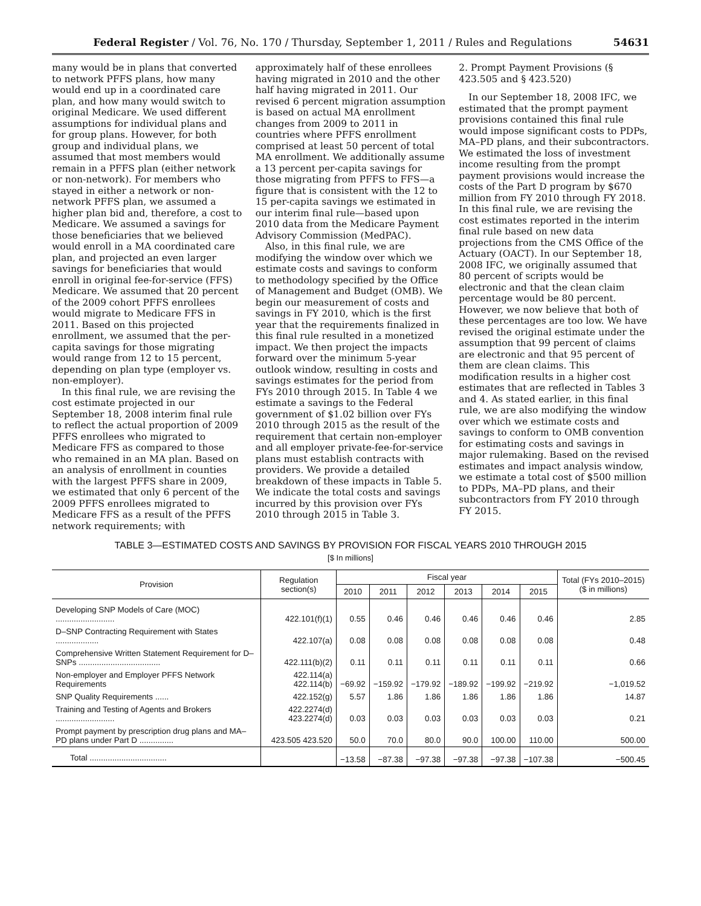Federal Register / Vol. 76, No. 170 / Thursday, September 1, 2011 / Rules and Regulations 54631
many would be in plans that converted to network PFFS plans, how many would end up in a coordinated care plan, and how many would switch to original Medicare. We used different assumptions for individual plans and for group plans. However, for both group and individual plans, we assumed that most members would remain in a PFFS plan (either network or non-network). For members who stayed in either a network or non-network PFFS plan, we assumed a higher plan bid and, therefore, a cost to Medicare. We assumed a savings for those beneficiaries that we believed would enroll in a MA coordinated care plan, and projected an even larger savings for beneficiaries that would enroll in original fee-for-service (FFS) Medicare. We assumed that 20 percent of the 2009 cohort PFFS enrollees would migrate to Medicare FFS in 2011. Based on this projected enrollment, we assumed that the per-capita savings for those migrating would range from 12 to 15 percent, depending on plan type (employer vs. non-employer).
In this final rule, we are revising the cost estimate projected in our September 18, 2008 interim final rule to reflect the actual proportion of 2009 PFFS enrollees who migrated to Medicare FFS as compared to those who remained in an MA plan. Based on an analysis of enrollment in counties with the largest PFFS share in 2009, we estimated that only 6 percent of the 2009 PFFS enrollees migrated to Medicare FFS as a result of the PFFS network requirements; with
approximately half of these enrollees having migrated in 2010 and the other half having migrated in 2011. Our revised 6 percent migration assumption is based on actual MA enrollment changes from 2009 to 2011 in countries where PFFS enrollment comprised at least 50 percent of total MA enrollment. We additionally assume a 13 percent per-capita savings for those migrating from PFFS to FFS—a figure that is consistent with the 12 to 15 per-capita savings we estimated in our interim final rule—based upon 2010 data from the Medicare Payment Advisory Commission (MedPAC).
Also, in this final rule, we are modifying the window over which we estimate costs and savings to conform to methodology specified by the Office of Management and Budget (OMB). We begin our measurement of costs and savings in FY 2010, which is the first year that the requirements finalized in this final rule resulted in a monetized impact. We then project the impacts forward over the minimum 5-year outlook window, resulting in costs and savings estimates for the period from FYs 2010 through 2015. In Table 4 we estimate a savings to the Federal government of $1.02 billion over FYs 2010 through 2015 as the result of the requirement that certain non-employer and all employer private-fee-for-service plans must establish contracts with providers. We provide a detailed breakdown of these impacts in Table 5. We indicate the total costs and savings incurred by this provision over FYs 2010 through 2015 in Table 3.
2. Prompt Payment Provisions (§ 423.505 and § 423.520)
In our September 18, 2008 IFC, we estimated that the prompt payment provisions contained this final rule would impose significant costs to PDPs, MA–PD plans, and their subcontractors. We estimated the loss of investment income resulting from the prompt payment provisions would increase the costs of the Part D program by $670 million from FY 2010 through FY 2018. In this final rule, we are revising the cost estimates reported in the interim final rule based on new data projections from the CMS Office of the Actuary (OACT). In our September 18, 2008 IFC, we originally assumed that 80 percent of scripts would be electronic and that the clean claim percentage would be 80 percent. However, we now believe that both of these percentages are too low. We have revised the original estimate under the assumption that 99 percent of claims are electronic and that 95 percent of them are clean claims. This modification results in a higher cost estimates that are reflected in Tables 3 and 4. As stated earlier, in this final rule, we are also modifying the window over which we estimate costs and savings to conform to OMB convention for estimating costs and savings in major rulemaking. Based on the revised estimates and impact analysis window, we estimate a total cost of $500 million to PDPs, MA–PD plans, and their subcontractors from FY 2010 through FY 2015.
TABLE 3—ESTIMATED COSTS AND SAVINGS BY PROVISION FOR FISCAL YEARS 2010 THROUGH 2015
[$ In millions]
| Provision | Regulation section(s) | Fiscal year | | | | | | Total (FYs 2010–2015) ($ in millions) |
| --- | --- | --- | --- | --- | --- | --- | --- | --- |
| | | 2010 | 2011 | 2012 | 2013 | 2014 | 2015 | |
| Developing SNP Models of Care (MOC) .......................... | 422.101(f)(1) | 0.55 | 0.46 | 0.46 | 0.46 | 0.46 | 0.46 | 2.85 |
| D–SNP Contracting Requirement with States ................... | 422.107(a) | 0.08 | 0.08 | 0.08 | 0.08 | 0.08 | 0.08 | 0.48 |
| Comprehensive Written Statement Requirement for D–SNPs .................................... | 422.111(b)(2) | 0.11 | 0.11 | 0.11 | 0.11 | 0.11 | 0.11 | 0.66 |
| Non-employer and Employer PFFS Network Requirements | 422.114(a) 422.114(b) | −69.92 | −159.92 | −179.92 | −189.92 | −199.92 | −219.92 | −1,019.52 |
| SNP Quality Requirements ...... | 422.152(g) | 5.57 | 1.86 | 1.86 | 1.86 | 1.86 | 1.86 | 14.87 |
| Training and Testing of Agents and Brokers .......................... | 422.2274(d) 423.2274(d) | 0.03 | 0.03 | 0.03 | 0.03 | 0.03 | 0.03 | 0.21 |
| Prompt payment by prescription drug plans and MA–PD plans under Part D ............... | 423.505 423.520 | 50.0 | 70.0 | 80.0 | 90.0 | 100.00 | 110.00 | 500.00 |
| Total .................................. | | −13.58 | −87.38 | −97.38 | −97.38 | −97.38 | −107.38 | −500.45 |